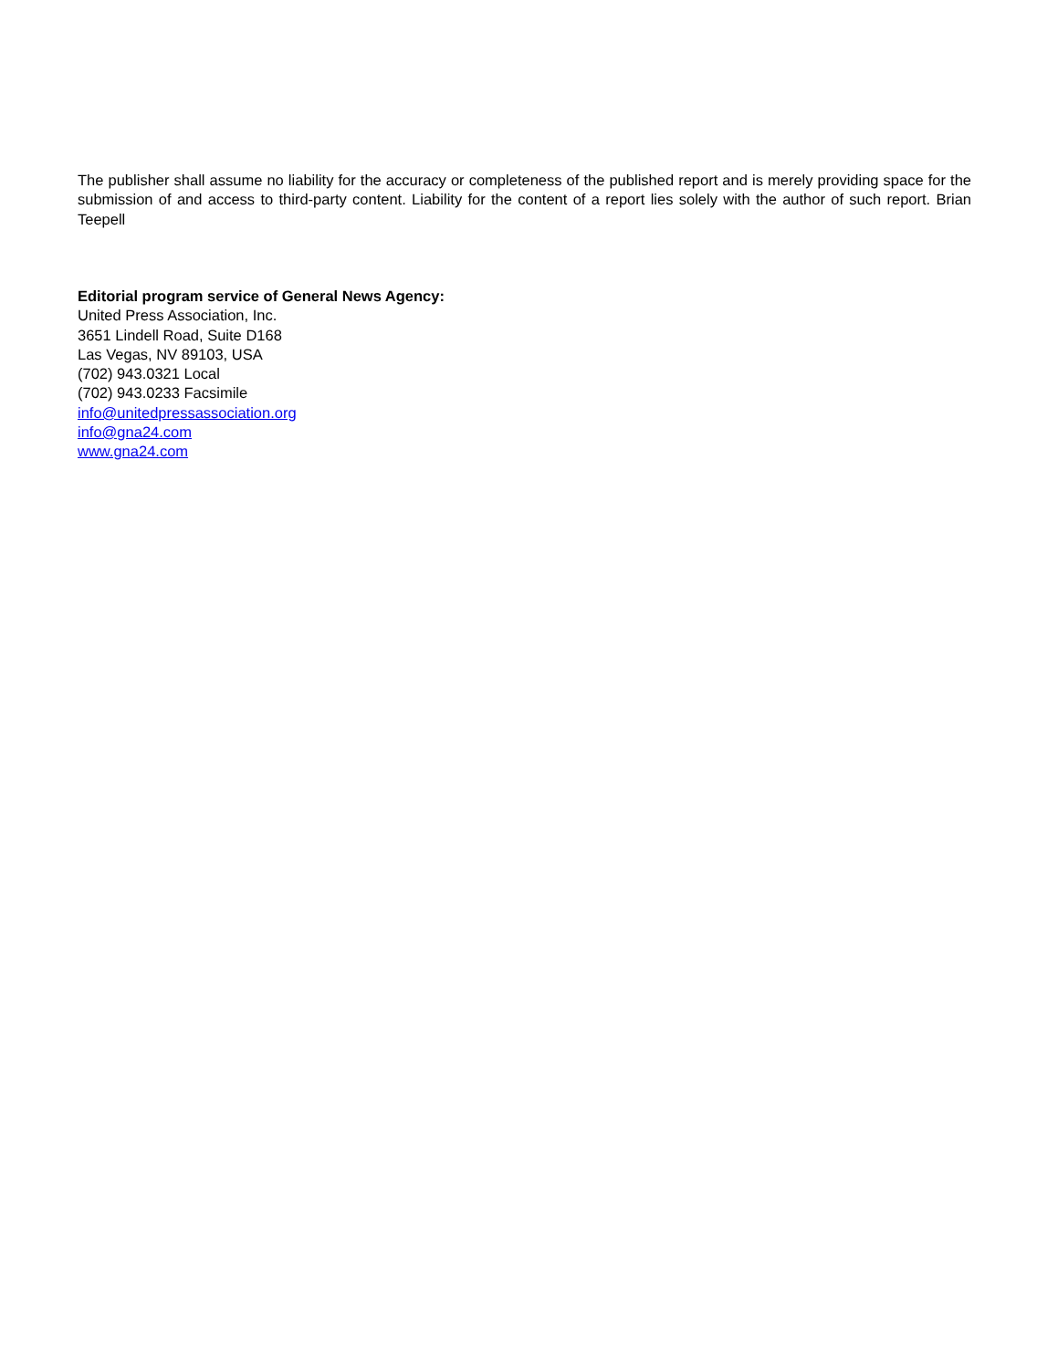The publisher shall assume no liability for the accuracy or completeness of the published report and is merely providing space for the submission of and access to third-party content. Liability for the content of a report lies solely with the author of such report. Brian Teepell
Editorial program service of General News Agency:
United Press Association, Inc.
3651 Lindell Road, Suite D168
Las Vegas, NV 89103, USA
(702) 943.0321 Local
(702) 943.0233 Facsimile
info@unitedpressassociation.org
info@gna24.com
www.gna24.com